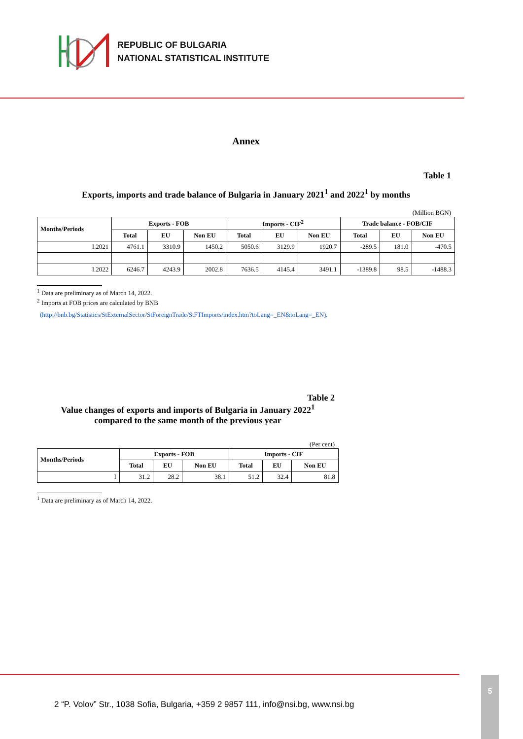REPUBLIC OF BULGARIA
NATIONAL STATISTICAL INSTITUTE
Annex
Table 1
Exports, imports and trade balance of Bulgaria in January 2021<sup>1</sup> and 2022<sup>1</sup> by months
(Million BGN)
| Months/Periods | Exports - FOB | | | Imports - CIF<sup>2</sup> | | | Trade balance - FOB/CIF | | |
| --- | --- | --- | --- | --- | --- | --- | --- | --- | --- |
| | Total | EU | Non EU | Total | EU | Non EU | Total | EU | Non EU |
| I.2021 | 4761.1 | 3310.9 | 1450.2 | 5050.6 | 3129.9 | 1920.7 | -289.5 | 181.0 | -470.5 |
| I.2022 | 6246.7 | 4243.9 | 2002.8 | 7636.5 | 4145.4 | 3491.1 | -1389.8 | 98.5 | -1488.3 |
<sup>1</sup> Data are preliminary as of March 14, 2022.
<sup>2</sup> Imports at FOB prices are calculated by BNB
(http://bnb.bg/Statistics/StExternalSector/StForeignTrade/StFTImports/index.htm?toLang=_EN&toLang=_EN).
Table 2
Value changes of exports and imports of Bulgaria in January 2022<sup>1</sup>
compared to the same month of the previous year
(Per cent)
| Months/Periods | Exports - FOB | | | Imports - CIF | | |
| --- | --- | --- | --- | --- | --- | --- |
| | Total | EU | Non EU | Total | EU | Non EU |
| I | 31.2 | 28.2 | 38.1 | 51.2 | 32.4 | 81.8 |
<sup>1</sup> Data are preliminary as of March 14, 2022.
2 “P. Volov” Str., 1038 Sofia, Bulgaria, +359 2 9857 111, info@nsi.bg, www.nsi.bg
5